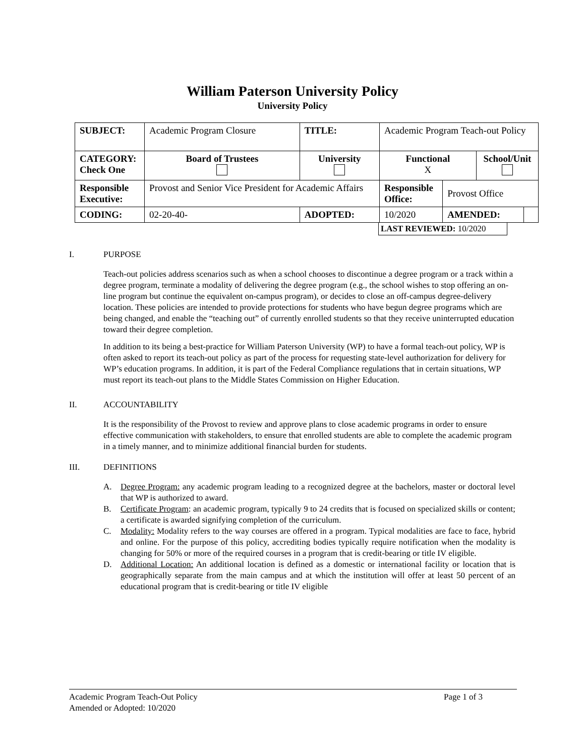William Paterson University Policy
University Policy
| SUBJECT: | Academic Program Closure | | TITLE: | Academic Program Teach-out Policy | | | |
| CATEGORY: Check One | Board of Trustees | University | | Functional X | | School/Unit | |
| Responsible Executive: | Provost and Senior Vice President for Academic Affairs | | | Responsible Office: | Provost Office | | |
| CODING: | 02-20-40- | ADOPTED: | | 10/2020 | AMENDED: | | |
LAST REVIEWED: 10/2020
I. PURPOSE
Teach-out policies address scenarios such as when a school chooses to discontinue a degree program or a track within a degree program, terminate a modality of delivering the degree program (e.g., the school wishes to stop offering an on-line program but continue the equivalent on-campus program), or decides to close an off-campus degree-delivery location. These policies are intended to provide protections for students who have begun degree programs which are being changed, and enable the “teaching out” of currently enrolled students so that they receive uninterrupted education toward their degree completion.
In addition to its being a best-practice for William Paterson University (WP) to have a formal teach-out policy, WP is often asked to report its teach-out policy as part of the process for requesting state-level authorization for delivery for WP’s education programs. In addition, it is part of the Federal Compliance regulations that in certain situations, WP must report its teach-out plans to the Middle States Commission on Higher Education.
II. ACCOUNTABILITY
It is the responsibility of the Provost to review and approve plans to close academic programs in order to ensure effective communication with stakeholders, to ensure that enrolled students are able to complete the academic program in a timely manner, and to minimize additional financial burden for students.
III. DEFINITIONS
A. Degree Program: any academic program leading to a recognized degree at the bachelors, master or doctoral level that WP is authorized to award.
B. Certificate Program: an academic program, typically 9 to 24 credits that is focused on specialized skills or content; a certificate is awarded signifying completion of the curriculum.
C. Modality: Modality refers to the way courses are offered in a program. Typical modalities are face to face, hybrid and online. For the purpose of this policy, accrediting bodies typically require notification when the modality is changing for 50% or more of the required courses in a program that is credit-bearing or title IV eligible.
D. Additional Location: An additional location is defined as a domestic or international facility or location that is geographically separate from the main campus and at which the institution will offer at least 50 percent of an educational program that is credit-bearing or title IV eligible
Academic Program Teach-Out Policy Page 1 of 3
Amended or Adopted: 10/2020